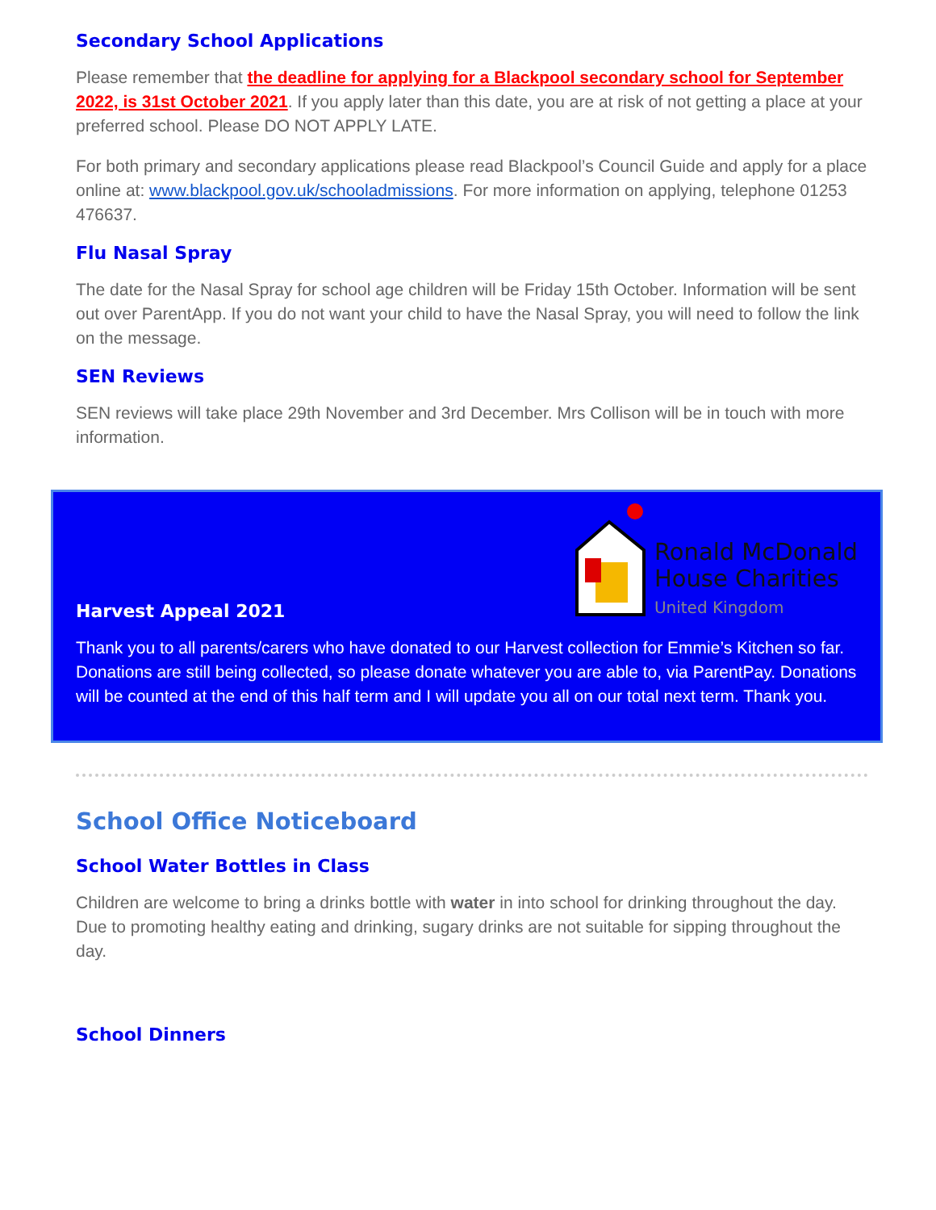Secondary School Applications
Please remember that the deadline for applying for a Blackpool secondary school for September 2022, is 31st October 2021. If you apply later than this date, you are at risk of not getting a place at your preferred school. Please DO NOT APPLY LATE.
For both primary and secondary applications please read Blackpool’s Council Guide and apply for a place online at: www.blackpool.gov.uk/schooladmissions. For more information on applying, telephone 01253 476637.
Flu Nasal Spray
The date for the Nasal Spray for school age children will be Friday 15th October. Information will be sent out over ParentApp. If you do not want your child to have the Nasal Spray, you will need to follow the link on the message.
SEN Reviews
SEN reviews will take place 29th November and 3rd December. Mrs Collison will be in touch with more information.
Harvest Appeal 2021
Ronald McDonald
House Charities
United Kingdom
Thank you to all parents/carers who have donated to our Harvest collection for Emmie’s Kitchen so far. Donations are still being collected, so please donate whatever you are able to, via ParentPay. Donations will be counted at the end of this half term and I will update you all on our total next term. Thank you.
School Office Noticeboard
School Water Bottles in Class
Children are welcome to bring a drinks bottle with water in into school for drinking throughout the day. Due to promoting healthy eating and drinking, sugary drinks are not suitable for sipping throughout the day.
School Dinners